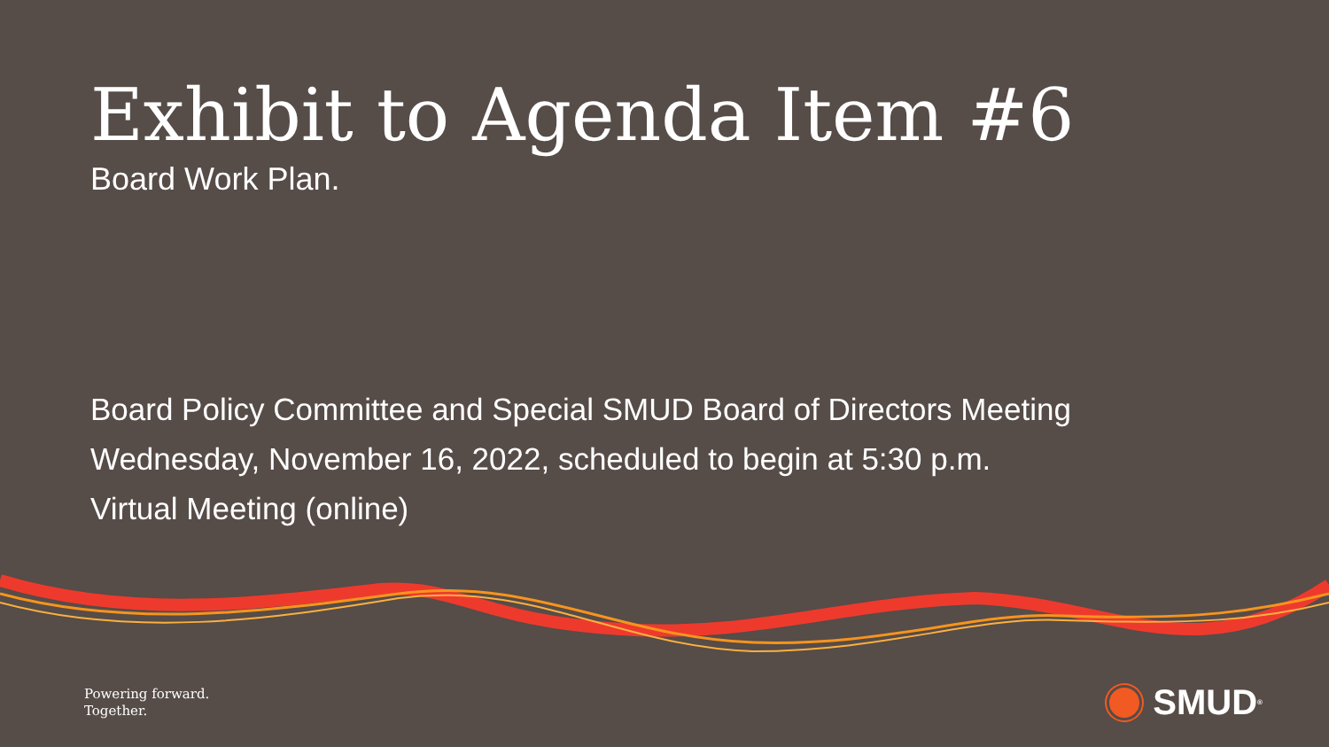Exhibit to Agenda Item #6
Board Work Plan.
Board Policy Committee and Special SMUD Board of Directors Meeting
Wednesday, November 16, 2022, scheduled to begin at 5:30 p.m.
Virtual Meeting (online)
Powering forward.
Together.
SMUD<sup>®</sup>